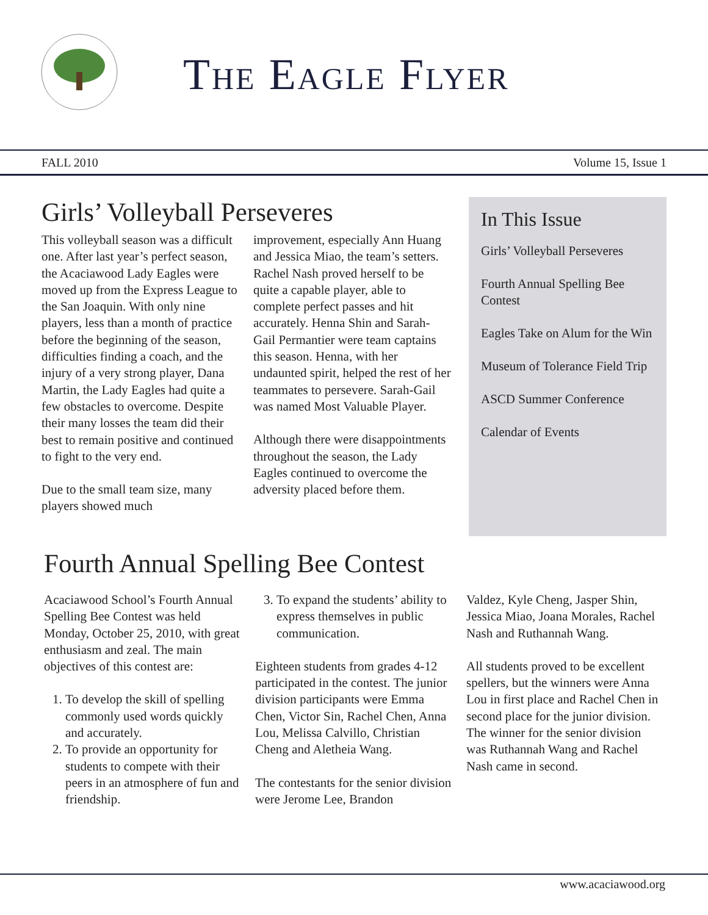The Eagle Flyer
FALL 2010 Volume 15, Issue 1
Girls’ Volleyball Perseveres
This volleyball season was a difficult one. After last year’s perfect season, the Acaciawood Lady Eagles were moved up from the Express League to the San Joaquin. With only nine players, less than a month of practice before the beginning of the season, difficulties finding a coach, and the injury of a very strong player, Dana Martin, the Lady Eagles had quite a few obstacles to overcome. Despite their many losses the team did their best to remain positive and continued to fight to the very end.
Due to the small team size, many players showed much
improvement, especially Ann Huang and Jessica Miao, the team’s setters. Rachel Nash proved herself to be quite a capable player, able to complete perfect passes and hit accurately. Henna Shin and Sarah-Gail Permantier were team captains this season. Henna, with her undaunted spirit, helped the rest of her teammates to persevere. Sarah-Gail was named Most Valuable Player.
Although there were disappointments throughout the season, the Lady Eagles continued to overcome the adversity placed before them.
In This Issue
Girls’ Volleyball Perseveres
Fourth Annual Spelling Bee Contest
Eagles Take on Alum for the Win
Museum of Tolerance Field Trip
ASCD Summer Conference
Calendar of Events
Fourth Annual Spelling Bee Contest
Acaciawood School’s Fourth Annual Spelling Bee Contest was held Monday, October 25, 2010, with great enthusiasm and zeal. The main objectives of this contest are:
1. To develop the skill of spelling commonly used words quickly and accurately.
2. To provide an opportunity for students to compete with their peers in an atmosphere of fun and friendship.
3. To expand the students’ ability to express themselves in public communication.
Eighteen students from grades 4-12 participated in the contest. The junior division participants were Emma Chen, Victor Sin, Rachel Chen, Anna Lou, Melissa Calvillo, Christian Cheng and Aletheia Wang.
The contestants for the senior division were Jerome Lee, Brandon
Valdez, Kyle Cheng, Jasper Shin, Jessica Miao, Joana Morales, Rachel Nash and Ruthannah Wang.
All students proved to be excellent spellers, but the winners were Anna Lou in first place and Rachel Chen in second place for the junior division. The winner for the senior division was Ruthannah Wang and Rachel Nash came in second.
www.acaciawood.org